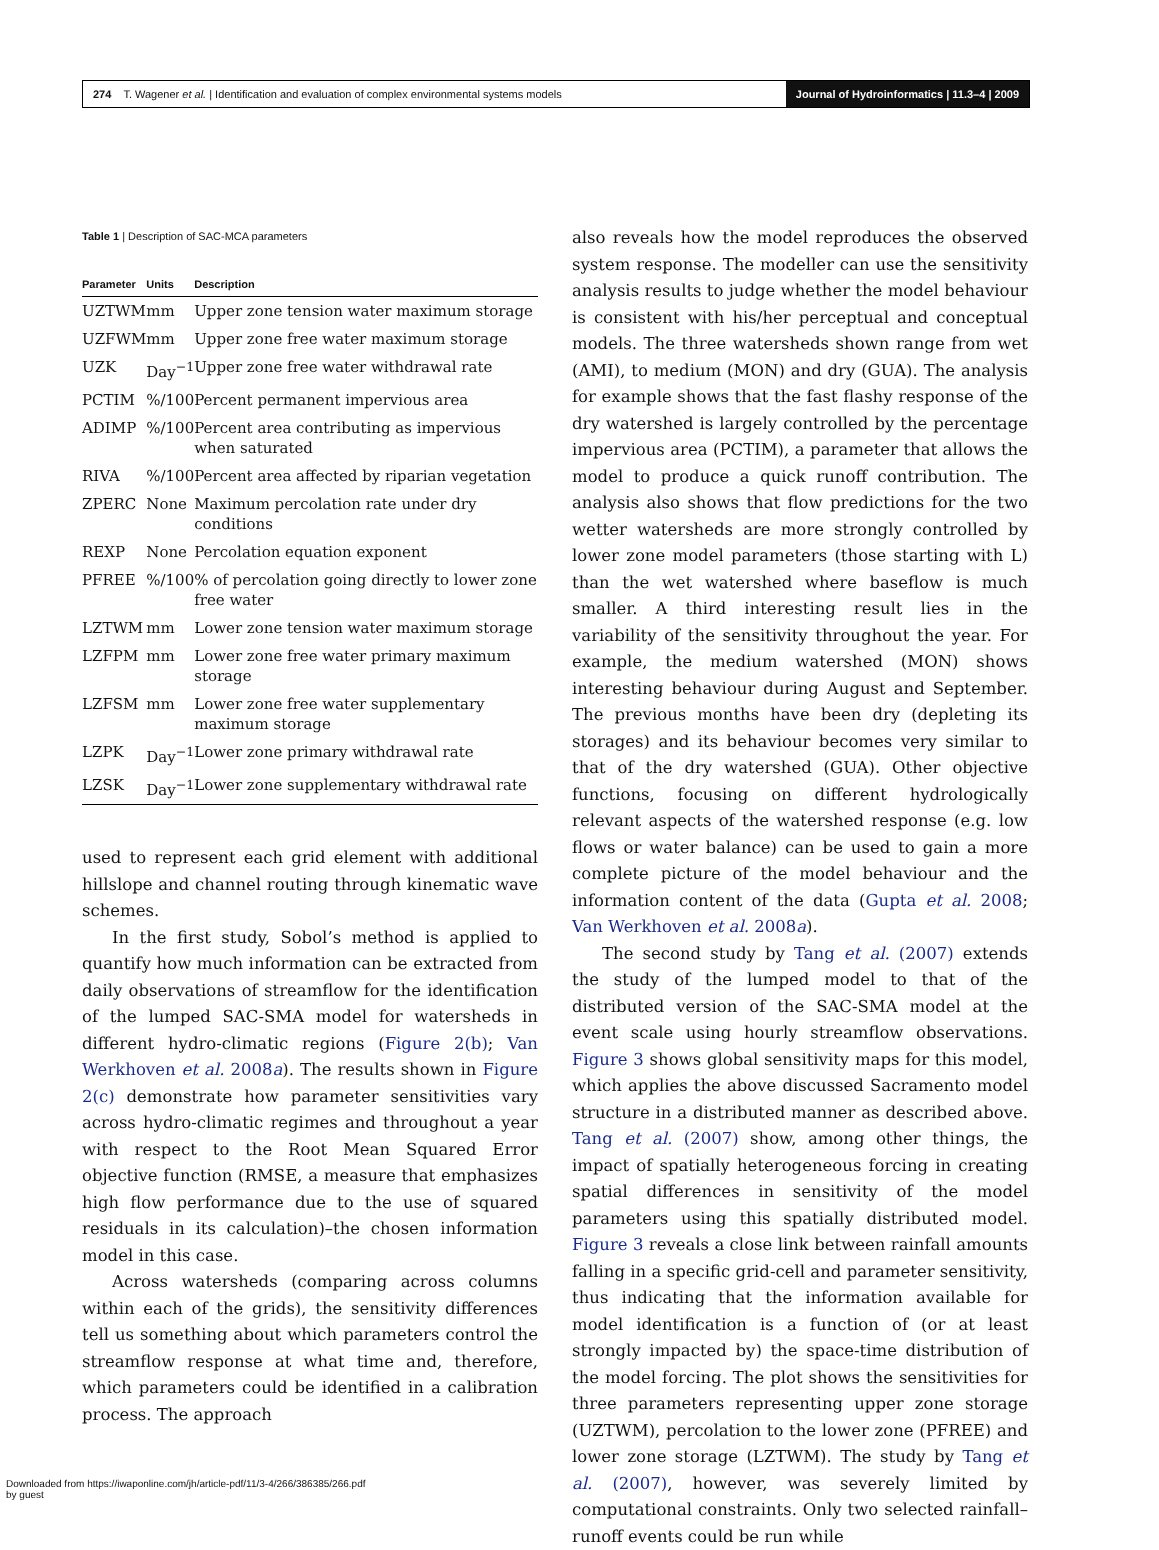274 T. Wagener et al. | Identification and evaluation of complex environmental systems models
Journal of Hydroinformatics | 11.3–4 | 2009
Table 1 | Description of SAC-MCA parameters
| Parameter | Units | Description |
| --- | --- | --- |
| UZTWM | mm | Upper zone tension water maximum storage |
| UZFWM | mm | Upper zone free water maximum storage |
| UZK | Day<sup>−1</sup> | Upper zone free water withdrawal rate |
| PCTIM | %/100 | Percent permanent impervious area |
| ADIMP | %/100 | Percent area contributing as impervious when saturated |
| RIVA | %/100 | Percent area affected by riparian vegetation |
| ZPERC | None | Maximum percolation rate under dry conditions |
| REXP | None | Percolation equation exponent |
| PFREE | %/100 | % of percolation going directly to lower zone free water |
| LZTWM | mm | Lower zone tension water maximum storage |
| LZFPM | mm | Lower zone free water primary maximum storage |
| LZFSM | mm | Lower zone free water supplementary maximum storage |
| LZPK | Day<sup>−1</sup> | Lower zone primary withdrawal rate |
| LZSK | Day<sup>−1</sup> | Lower zone supplementary withdrawal rate |
used to represent each grid element with additional hillslope and channel routing through kinematic wave schemes.
In the first study, Sobol’s method is applied to quantify how much information can be extracted from daily observations of streamflow for the identification of the lumped SAC-SMA model for watersheds in different hydro-climatic regions (Figure 2(b); Van Werkhoven et al. 2008a). The results shown in Figure 2(c) demonstrate how parameter sensitivities vary across hydro-climatic regimes and throughout a year with respect to the Root Mean Squared Error objective function (RMSE, a measure that emphasizes high flow performance due to the use of squared residuals in its calculation)–the chosen information model in this case.
Across watersheds (comparing across columns within each of the grids), the sensitivity differences tell us something about which parameters control the streamflow response at what time and, therefore, which parameters could be identified in a calibration process. The approach
also reveals how the model reproduces the observed system response. The modeller can use the sensitivity analysis results to judge whether the model behaviour is consistent with his/her perceptual and conceptual models. The three watersheds shown range from wet (AMI), to medium (MON) and dry (GUA). The analysis for example shows that the fast flashy response of the dry watershed is largely controlled by the percentage impervious area (PCTIM), a parameter that allows the model to produce a quick runoff contribution. The analysis also shows that flow predictions for the two wetter watersheds are more strongly controlled by lower zone model parameters (those starting with L) than the wet watershed where baseflow is much smaller. A third interesting result lies in the variability of the sensitivity throughout the year. For example, the medium watershed (MON) shows interesting behaviour during August and September. The previous months have been dry (depleting its storages) and its behaviour becomes very similar to that of the dry watershed (GUA). Other objective functions, focusing on different hydrologically relevant aspects of the watershed response (e.g. low flows or water balance) can be used to gain a more complete picture of the model behaviour and the information content of the data (Gupta et al. 2008; Van Werkhoven et al. 2008a).
The second study by Tang et al. (2007) extends the study of the lumped model to that of the distributed version of the SAC-SMA model at the event scale using hourly streamflow observations. Figure 3 shows global sensitivity maps for this model, which applies the above discussed Sacramento model structure in a distributed manner as described above. Tang et al. (2007) show, among other things, the impact of spatially heterogeneous forcing in creating spatial differences in sensitivity of the model parameters using this spatially distributed model. Figure 3 reveals a close link between rainfall amounts falling in a specific grid-cell and parameter sensitivity, thus indicating that the information available for model identification is a function of (or at least strongly impacted by) the space-time distribution of the model forcing. The plot shows the sensitivities for three parameters representing upper zone storage (UZTWM), percolation to the lower zone (PFREE) and lower zone storage (LZTWM). The study by Tang et al. (2007), however, was severely limited by computational constraints. Only two selected rainfall–runoff events could be run while
Downloaded from https://iwaponline.com/jh/article-pdf/11/3-4/266/386385/266.pdf
by guest